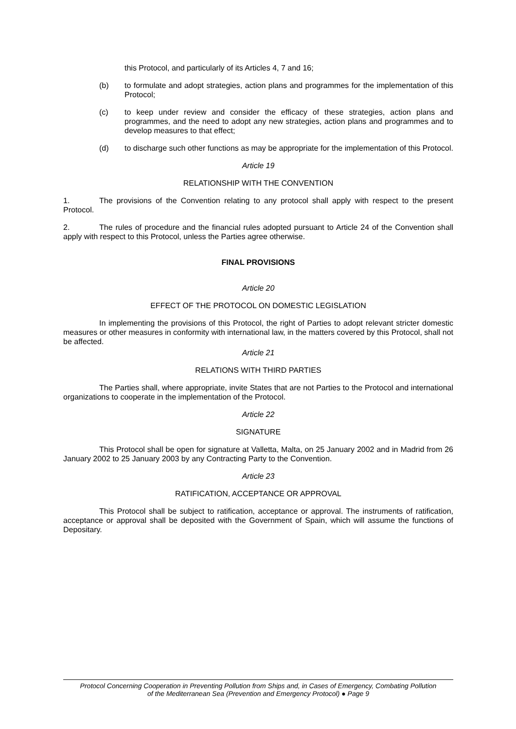this Protocol, and particularly of its Articles 4, 7 and 16;
(b) to formulate and adopt strategies, action plans and programmes for the implementation of this Protocol;
(c) to keep under review and consider the efficacy of these strategies, action plans and programmes, and the need to adopt any new strategies, action plans and programmes and to develop measures to that effect;
(d) to discharge such other functions as may be appropriate for the implementation of this Protocol.
Article 19
RELATIONSHIP WITH THE CONVENTION
1. The provisions of the Convention relating to any protocol shall apply with respect to the present Protocol.
2. The rules of procedure and the financial rules adopted pursuant to Article 24 of the Convention shall apply with respect to this Protocol, unless the Parties agree otherwise.
FINAL PROVISIONS
Article 20
EFFECT OF THE PROTOCOL ON DOMESTIC LEGISLATION
In implementing the provisions of this Protocol, the right of Parties to adopt relevant stricter domestic measures or other measures in conformity with international law, in the matters covered by this Protocol, shall not be affected.
Article 21
RELATIONS WITH THIRD PARTIES
The Parties shall, where appropriate, invite States that are not Parties to the Protocol and international organizations to cooperate in the implementation of the Protocol.
Article 22
SIGNATURE
This Protocol shall be open for signature at Valletta, Malta, on 25 January 2002 and in Madrid from 26 January 2002 to 25 January 2003 by any Contracting Party to the Convention.
Article 23
RATIFICATION, ACCEPTANCE OR APPROVAL
This Protocol shall be subject to ratification, acceptance or approval. The instruments of ratification, acceptance or approval shall be deposited with the Government of Spain, which will assume the functions of Depositary.
Protocol Concerning Cooperation in Preventing Pollution from Ships and, in Cases of Emergency, Combating Pollution
of the Mediterranean Sea (Prevention and Emergency Protocol) ● Page 9